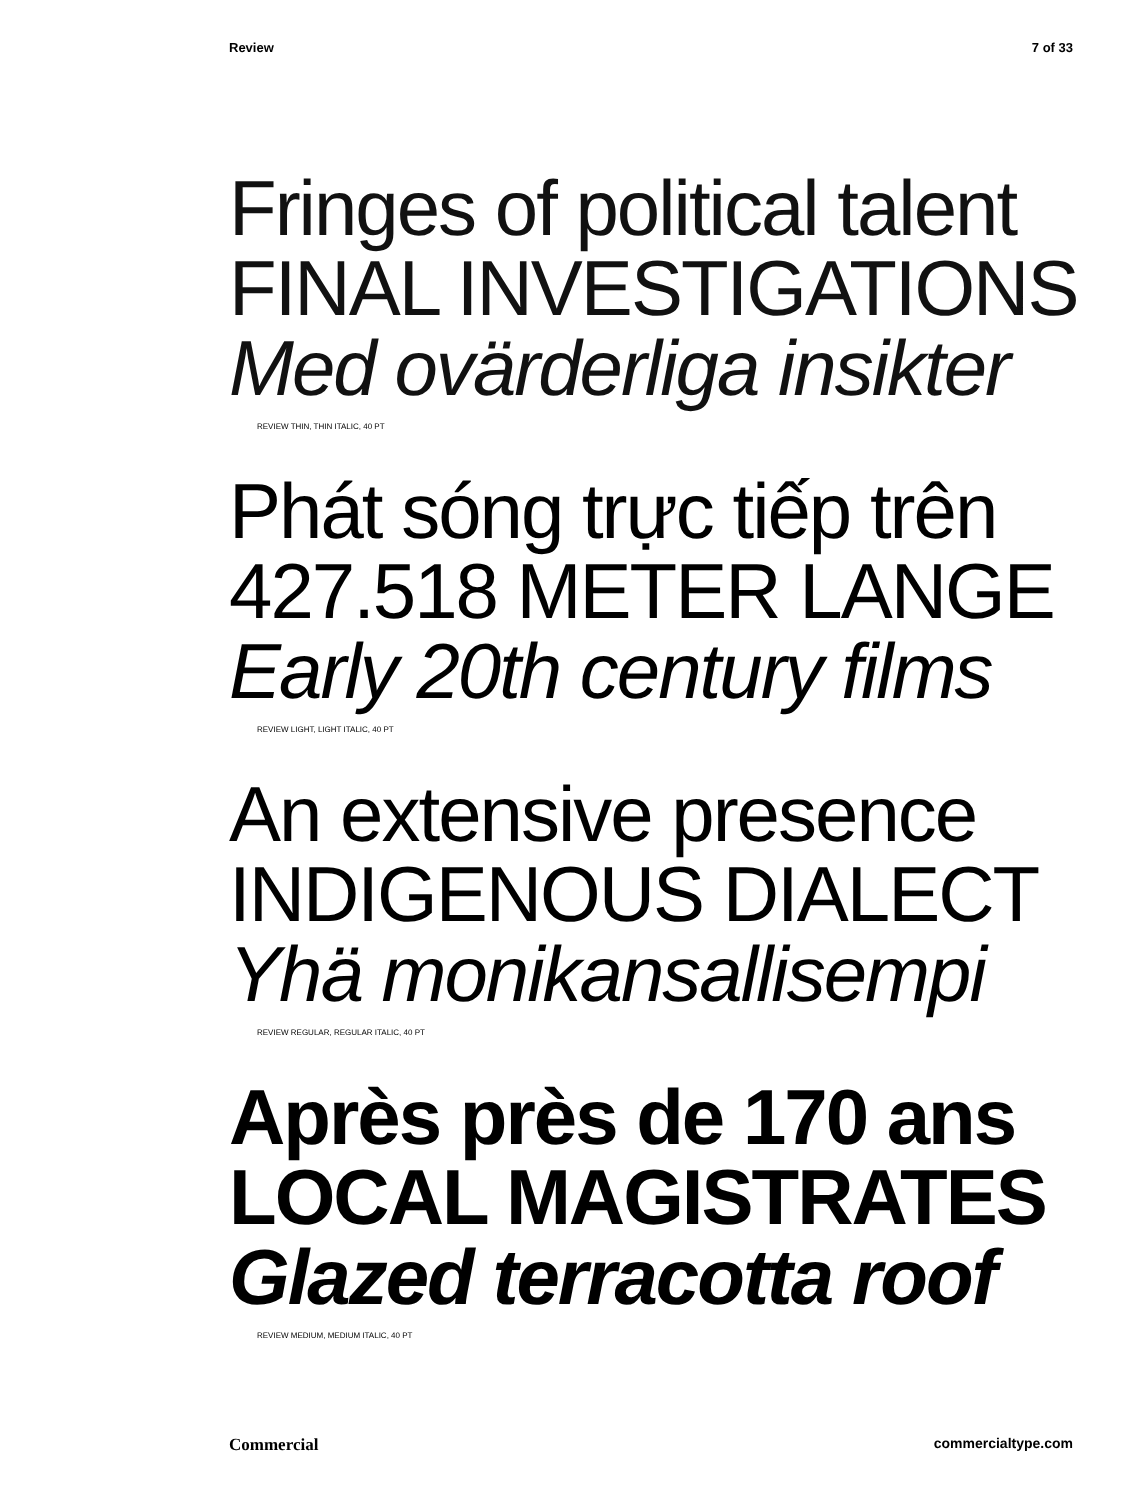Review 7 of 33
Fringes of political talent
FINAL INVESTIGATIONS
Med ovärderliga insikter
REVIEW THIN, THIN ITALIC, 40 PT
Phát sóng trực tiếp trên
427.518 METER LANGE
Early 20th century films
REVIEW LIGHT, LIGHT ITALIC, 40 PT
An extensive presence
INDIGENOUS DIALECT
Yhä monikansallisempi
REVIEW REGULAR, REGULAR ITALIC, 40 PT
Après près de 170 ans
LOCAL MAGISTRATES
Glazed terracotta roof
REVIEW MEDIUM, MEDIUM ITALIC, 40 PT
Commercial commercialtype.com